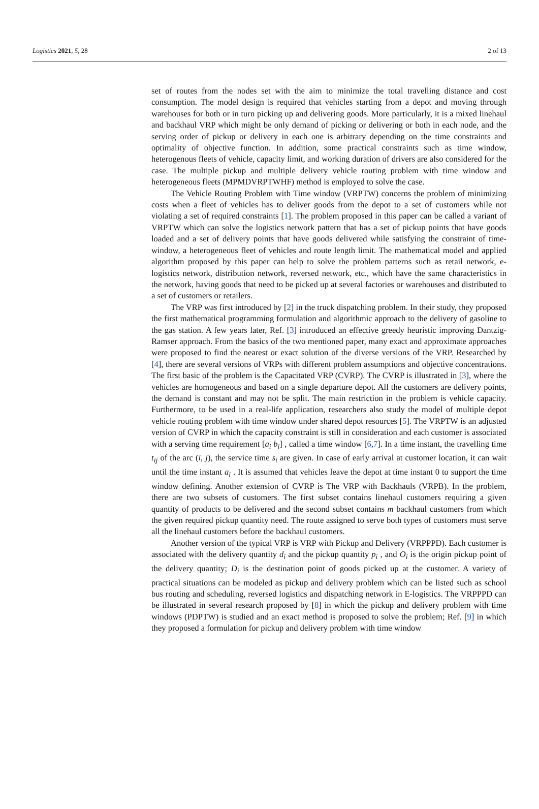Logistics 2021, 5, 28 2 of 13
set of routes from the nodes set with the aim to minimize the total travelling distance and cost consumption. The model design is required that vehicles starting from a depot and moving through warehouses for both or in turn picking up and delivering goods. More particularly, it is a mixed linehaul and backhaul VRP which might be only demand of picking or delivering or both in each node, and the serving order of pickup or delivery in each one is arbitrary depending on the time constraints and optimality of objective function. In addition, some practical constraints such as time window, heterogenous fleets of vehicle, capacity limit, and working duration of drivers are also considered for the case. The multiple pickup and multiple delivery vehicle routing problem with time window and heterogeneous fleets (MPMDVRPTWHF) method is employed to solve the case.
The Vehicle Routing Problem with Time window (VRPTW) concerns the problem of minimizing costs when a fleet of vehicles has to deliver goods from the depot to a set of customers while not violating a set of required constraints [1]. The problem proposed in this paper can be called a variant of VRPTW which can solve the logistics network pattern that has a set of pickup points that have goods loaded and a set of delivery points that have goods delivered while satisfying the constraint of time-window, a heterogeneous fleet of vehicles and route length limit. The mathematical model and applied algorithm proposed by this paper can help to solve the problem patterns such as retail network, e-logistics network, distribution network, reversed network, etc., which have the same characteristics in the network, having goods that need to be picked up at several factories or warehouses and distributed to a set of customers or retailers.
The VRP was first introduced by [2] in the truck dispatching problem. In their study, they proposed the first mathematical programming formulation and algorithmic approach to the delivery of gasoline to the gas station. A few years later, Ref. [3] introduced an effective greedy heuristic improving Dantzig-Ramser approach. From the basics of the two mentioned paper, many exact and approximate approaches were proposed to find the nearest or exact solution of the diverse versions of the VRP. Researched by [4], there are several versions of VRPs with different problem assumptions and objective concentrations. The first basic of the problem is the Capacitated VRP (CVRP). The CVRP is illustrated in [3], where the vehicles are homogeneous and based on a single departure depot. All the customers are delivery points, the demand is constant and may not be split. The main restriction in the problem is vehicle capacity. Furthermore, to be used in a real-life application, researchers also study the model of multiple depot vehicle routing problem with time window under shared depot resources [5]. The VRPTW is an adjusted version of CVRP in which the capacity constraint is still in consideration and each customer is associated with a serving time requirement [a<sub>i</sub> b<sub>i</sub>] , called a time window [6,7]. In a time instant, the travelling time t<sub>ij</sub> of the arc (i, j), the service time s<sub>i</sub> are given. In case of early arrival at customer location, it can wait until the time instant a<sub>i</sub> . It is assumed that vehicles leave the depot at time instant 0 to support the time window defining. Another extension of CVRP is The VRP with Backhauls (VRPB). In the problem, there are two subsets of customers. The first subset contains linehaul customers requiring a given quantity of products to be delivered and the second subset contains m backhaul customers from which the given required pickup quantity need. The route assigned to serve both types of customers must serve all the linehaul customers before the backhaul customers.
Another version of the typical VRP is VRP with Pickup and Delivery (VRPPPD). Each customer is associated with the delivery quantity d<sub>i</sub> and the pickup quantity p<sub>i</sub> , and O<sub>i</sub> is the origin pickup point of the delivery quantity; D<sub>i</sub> is the destination point of goods picked up at the customer. A variety of practical situations can be modeled as pickup and delivery problem which can be listed such as school bus routing and scheduling, reversed logistics and dispatching network in E-logistics. The VRPPPD can be illustrated in several research proposed by [8] in which the pickup and delivery problem with time windows (PDPTW) is studied and an exact method is proposed to solve the problem; Ref. [9] in which they proposed a formulation for pickup and delivery problem with time window